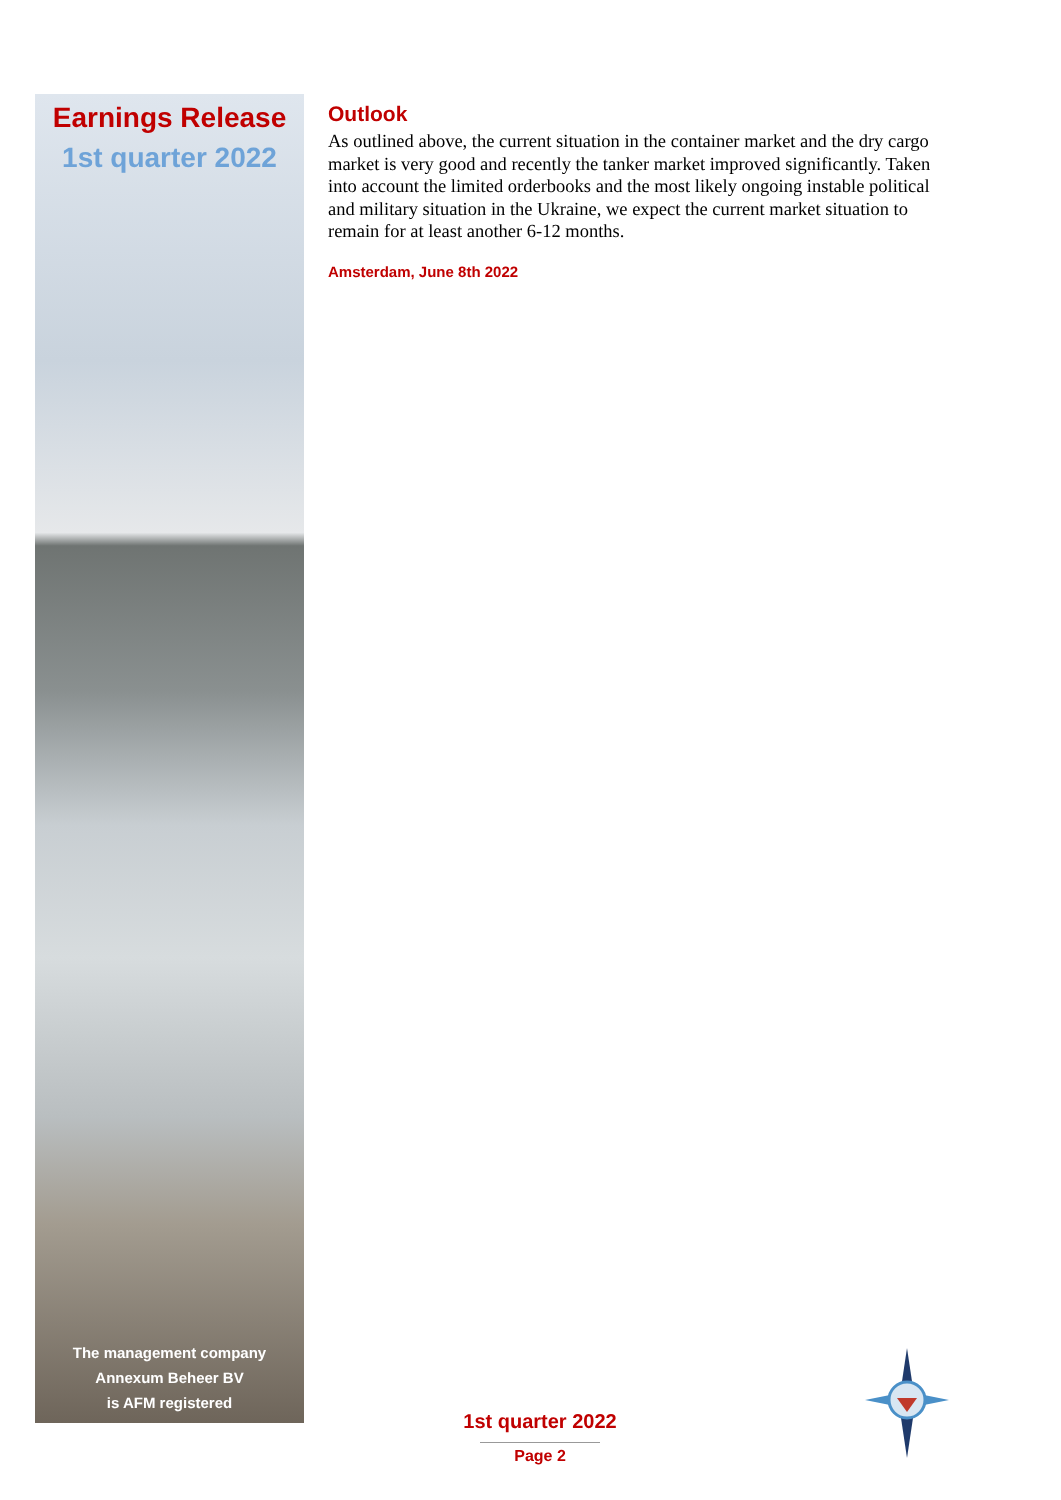Earnings Release
1st quarter 2022
The management company
Annexum Beheer BV
is AFM registered
Outlook
As outlined above, the current situation in the container market and the dry cargo market is very good and recently the tanker market improved significantly. Taken into account the limited orderbooks and the most likely ongoing instable political and military situation in the Ukraine, we expect the current market situation to remain for at least another 6-12 months.
Amsterdam, June 8th 2022
1st quarter 2022
Page 2